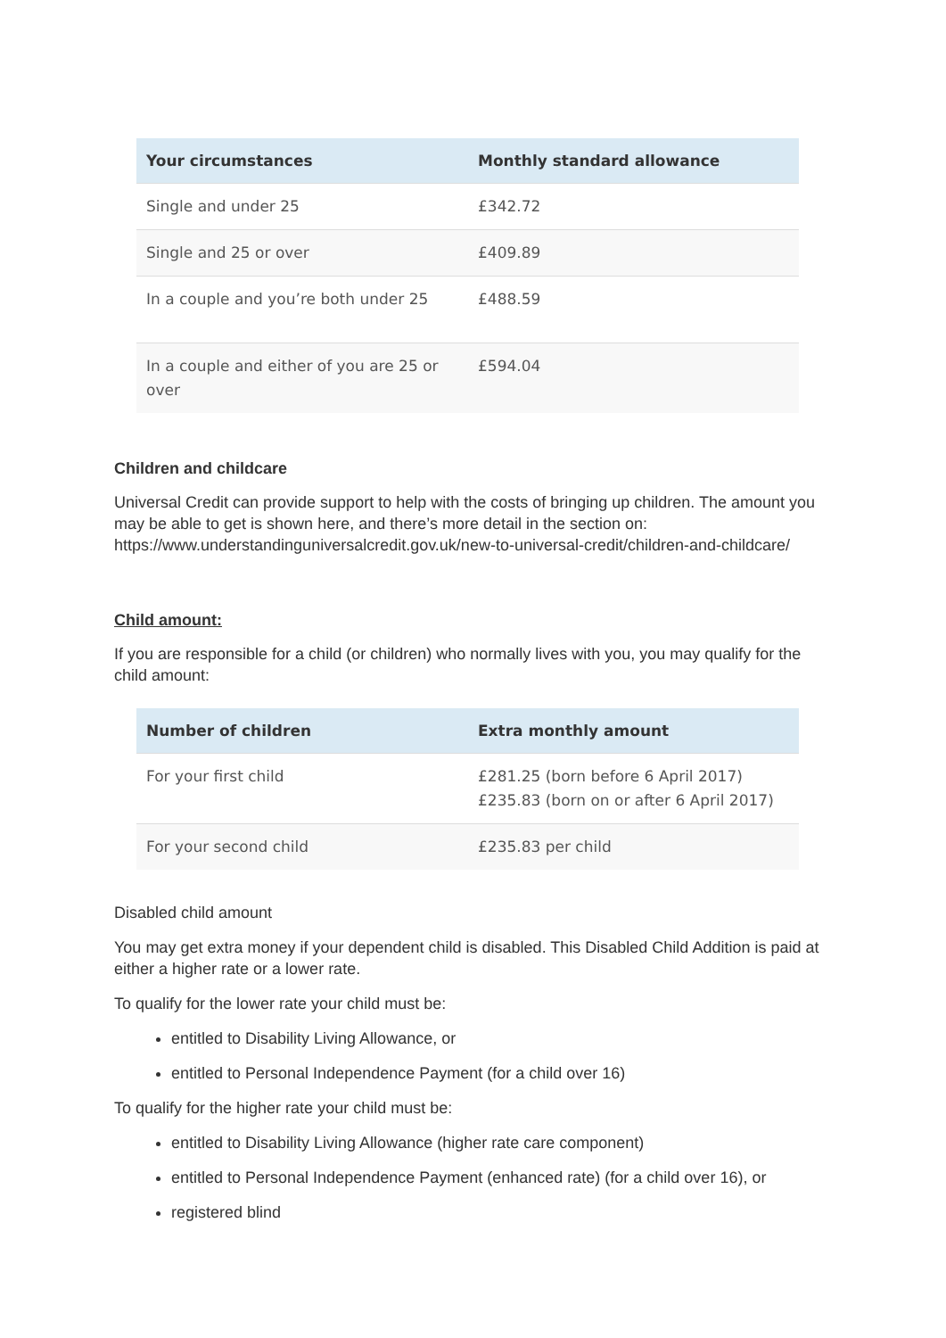| Your circumstances | Monthly standard allowance |
| --- | --- |
| Single and under 25 | £342.72 |
| Single and 25 or over | £409.89 |
| In a couple and you’re both under 25 | £488.59 |
| In a couple and either of you are 25 or over | £594.04 |
Children and childcare
Universal Credit can provide support to help with the costs of bringing up children. The amount you may be able to get is shown here, and there’s more detail in the section on: https://www.understandinguniversalcredit.gov.uk/new-to-universal-credit/children-and-childcare/
Child amount:
If you are responsible for a child (or children) who normally lives with you, you may qualify for the child amount:
| Number of children | Extra monthly amount |
| --- | --- |
| For your first child | £281.25 (born before 6 April 2017) £235.83 (born on or after 6 April 2017) |
| For your second child | £235.83 per child |
Disabled child amount
You may get extra money if your dependent child is disabled. This Disabled Child Addition is paid at either a higher rate or a lower rate.
To qualify for the lower rate your child must be:
entitled to Disability Living Allowance, or
entitled to Personal Independence Payment (for a child over 16)
To qualify for the higher rate your child must be:
entitled to Disability Living Allowance (higher rate care component)
entitled to Personal Independence Payment (enhanced rate) (for a child over 16), or
registered blind